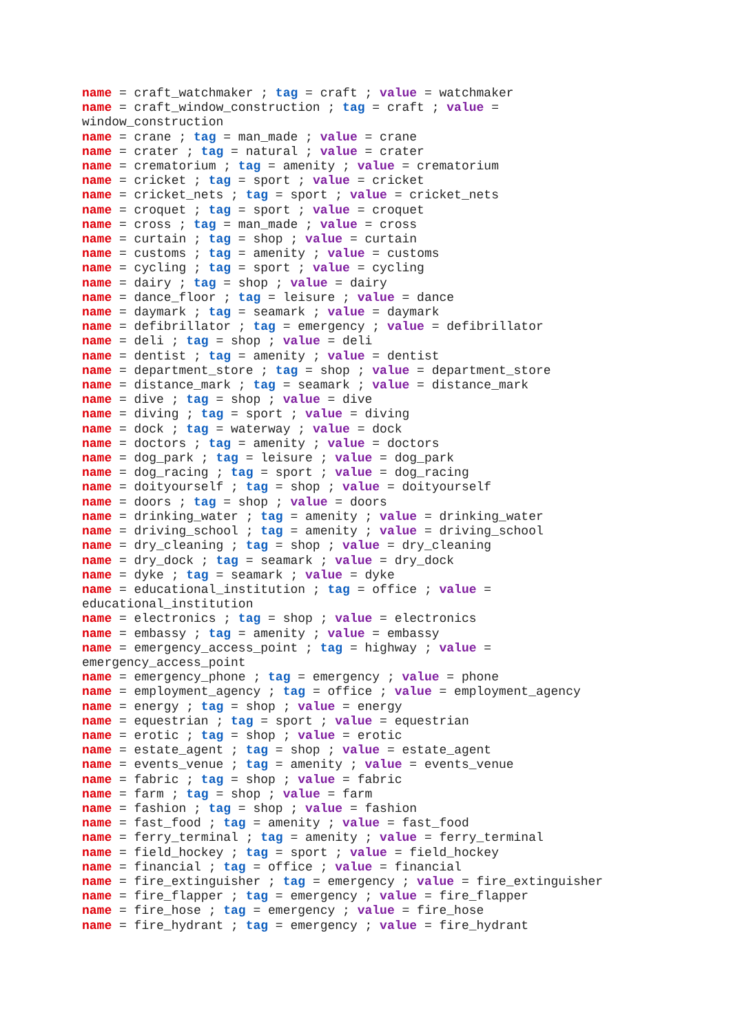name = craft_watchmaker ; tag = craft ; value = watchmaker
name = craft_window_construction ; tag = craft ; value = window_construction
name = crane ; tag = man_made ; value = crane
name = crater ; tag = natural ; value = crater
name = crematorium ; tag = amenity ; value = crematorium
name = cricket ; tag = sport ; value = cricket
name = cricket_nets ; tag = sport ; value = cricket_nets
name = croquet ; tag = sport ; value = croquet
name = cross ; tag = man_made ; value = cross
name = curtain ; tag = shop ; value = curtain
name = customs ; tag = amenity ; value = customs
name = cycling ; tag = sport ; value = cycling
name = dairy ; tag = shop ; value = dairy
name = dance_floor ; tag = leisure ; value = dance
name = daymark ; tag = seamark ; value = daymark
name = defibrillator ; tag = emergency ; value = defibrillator
name = deli ; tag = shop ; value = deli
name = dentist ; tag = amenity ; value = dentist
name = department_store ; tag = shop ; value = department_store
name = distance_mark ; tag = seamark ; value = distance_mark
name = dive ; tag = shop ; value = dive
name = diving ; tag = sport ; value = diving
name = dock ; tag = waterway ; value = dock
name = doctors ; tag = amenity ; value = doctors
name = dog_park ; tag = leisure ; value = dog_park
name = dog_racing ; tag = sport ; value = dog_racing
name = doityourself ; tag = shop ; value = doityourself
name = doors ; tag = shop ; value = doors
name = drinking_water ; tag = amenity ; value = drinking_water
name = driving_school ; tag = amenity ; value = driving_school
name = dry_cleaning ; tag = shop ; value = dry_cleaning
name = dry_dock ; tag = seamark ; value = dry_dock
name = dyke ; tag = seamark ; value = dyke
name = educational_institution ; tag = office ; value = educational_institution
name = electronics ; tag = shop ; value = electronics
name = embassy ; tag = amenity ; value = embassy
name = emergency_access_point ; tag = highway ; value = emergency_access_point
name = emergency_phone ; tag = emergency ; value = phone
name = employment_agency ; tag = office ; value = employment_agency
name = energy ; tag = shop ; value = energy
name = equestrian ; tag = sport ; value = equestrian
name = erotic ; tag = shop ; value = erotic
name = estate_agent ; tag = shop ; value = estate_agent
name = events_venue ; tag = amenity ; value = events_venue
name = fabric ; tag = shop ; value = fabric
name = farm ; tag = shop ; value = farm
name = fashion ; tag = shop ; value = fashion
name = fast_food ; tag = amenity ; value = fast_food
name = ferry_terminal ; tag = amenity ; value = ferry_terminal
name = field_hockey ; tag = sport ; value = field_hockey
name = financial ; tag = office ; value = financial
name = fire_extinguisher ; tag = emergency ; value = fire_extinguisher
name = fire_flapper ; tag = emergency ; value = fire_flapper
name = fire_hose ; tag = emergency ; value = fire_hose
name = fire_hydrant ; tag = emergency ; value = fire_hydrant